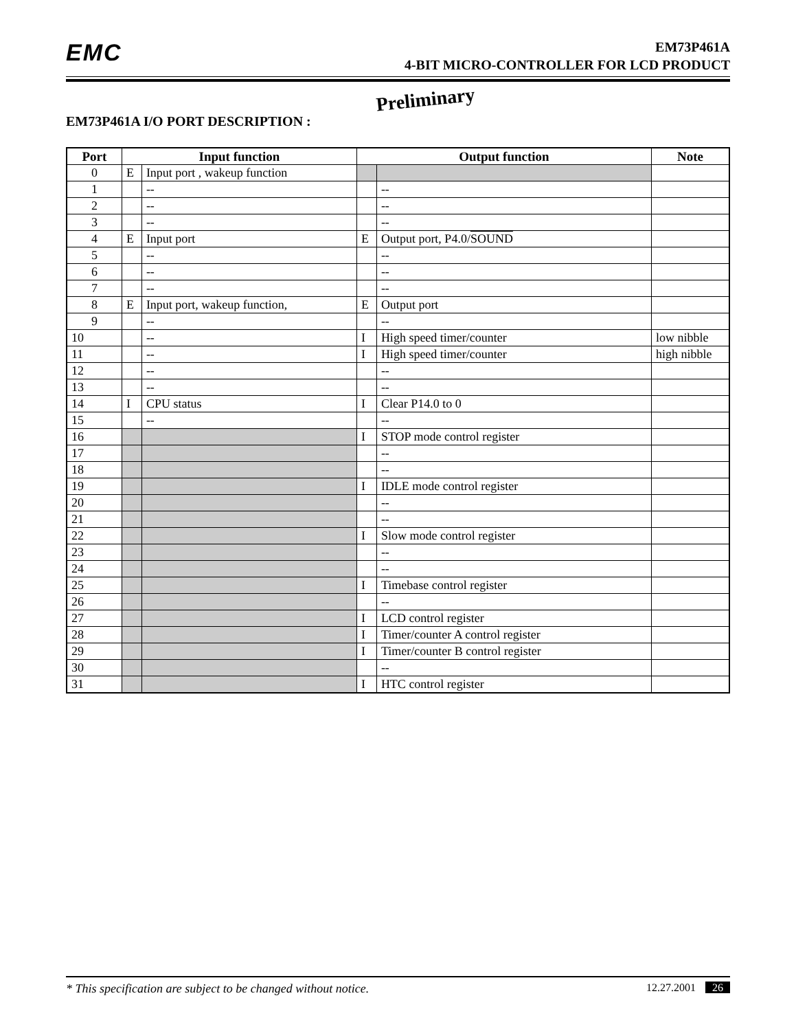EMC
EM73P461A
4-BIT MICRO-CONTROLLER FOR LCD PRODUCT
Preliminary
EM73P461A I/O PORT DESCRIPTION :
| Port | Input function | | Output function | | Note |
| --- | --- | --- | --- | --- | --- |
| 0 | E | Input port , wakeup function | | | |
| 1 | | -- | | -- | |
| 2 | | -- | | -- | |
| 3 | | -- | | -- | |
| 4 | E | Input port | E | Output port, P4.0/ SOUND | |
| 5 | | -- | | -- | |
| 6 | | -- | | -- | |
| 7 | | -- | | -- | |
| 8 | E | Input port, wakeup function, | E | Output port | |
| 9 | | -- | | -- | |
| 10 | | -- | I | High speed timer/counter | low nibble |
| 11 | | -- | I | High speed timer/counter | high nibble |
| 12 | | -- | | -- | |
| 13 | | -- | | -- | |
| 14 | I | CPU status | I | Clear P14.0 to 0 | |
| 15 | | -- | | -- | |
| 16 | | | I | STOP mode control register | |
| 17 | | | | -- | |
| 18 | | | | -- | |
| 19 | | | I | IDLE mode control register | |
| 20 | | | | -- | |
| 21 | | | | -- | |
| 22 | | | I | Slow mode control register | |
| 23 | | | | -- | |
| 24 | | | | -- | |
| 25 | | | I | Timebase control register | |
| 26 | | | | -- | |
| 27 | | | I | LCD control register | |
| 28 | | | I | Timer/counter A control register | |
| 29 | | | I | Timer/counter B control register | |
| 30 | | | | -- | |
| 31 | | | I | HTC control register | |
* This specification are subject to be changed without notice. 12.27.2001 26